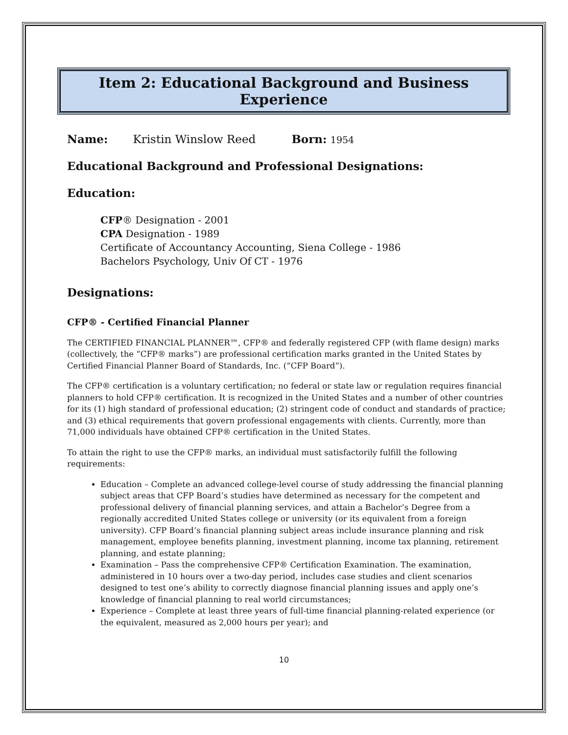Item 2: Educational Background and Business Experience
Name: Kristin Winslow Reed Born: 1954
Educational Background and Professional Designations:
Education:
CFP® Designation - 2001
CPA Designation - 1989
Certificate of Accountancy Accounting, Siena College - 1986
Bachelors Psychology, Univ Of CT - 1976
Designations:
CFP® - Certified Financial Planner
The CERTIFIED FINANCIAL PLANNER™, CFP® and federally registered CFP (with flame design) marks (collectively, the “CFP® marks”) are professional certification marks granted in the United States by Certified Financial Planner Board of Standards, Inc. (“CFP Board”).
The CFP® certification is a voluntary certification; no federal or state law or regulation requires financial planners to hold CFP® certification. It is recognized in the United States and a number of other countries for its (1) high standard of professional education; (2) stringent code of conduct and standards of practice; and (3) ethical requirements that govern professional engagements with clients. Currently, more than 71,000 individuals have obtained CFP® certification in the United States.
To attain the right to use the CFP® marks, an individual must satisfactorily fulfill the following requirements:
Education – Complete an advanced college-level course of study addressing the financial planning subject areas that CFP Board’s studies have determined as necessary for the competent and professional delivery of financial planning services, and attain a Bachelor’s Degree from a regionally accredited United States college or university (or its equivalent from a foreign university). CFP Board’s financial planning subject areas include insurance planning and risk management, employee benefits planning, investment planning, income tax planning, retirement planning, and estate planning;
Examination – Pass the comprehensive CFP® Certification Examination. The examination, administered in 10 hours over a two-day period, includes case studies and client scenarios designed to test one’s ability to correctly diagnose financial planning issues and apply one’s knowledge of financial planning to real world circumstances;
Experience – Complete at least three years of full-time financial planning-related experience (or the equivalent, measured as 2,000 hours per year); and
10